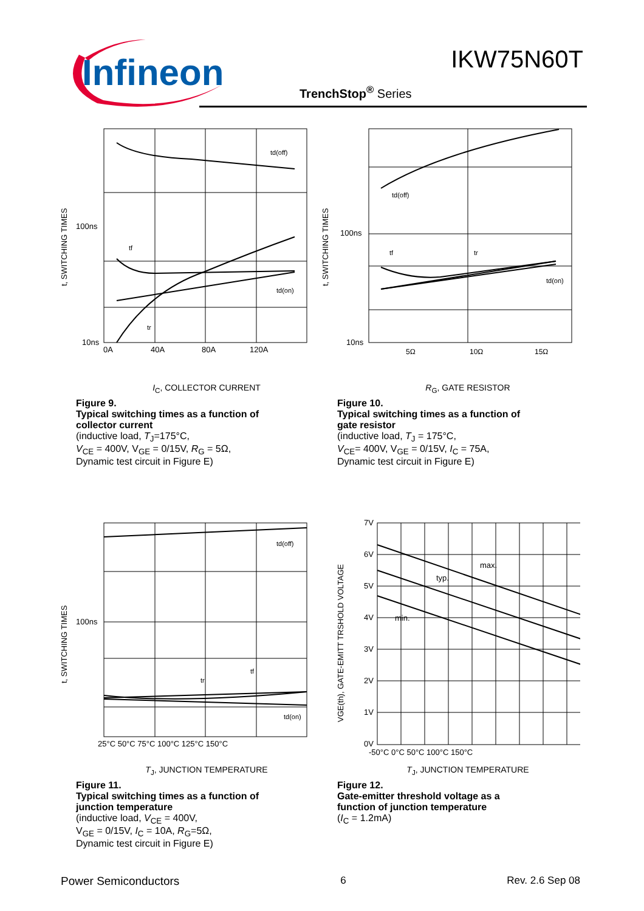Infineon
IKW75N60T
TrenchStop<sup>®</sup> Series
t, SWITCHING TIMES
100ns
10ns
0A
40A
80A
120A
td(off)
tf
td(on)
tr
I<sub>C</sub>, COLLECTOR CURRENT
Figure 9.
Typical switching times as a function of collector current
(inductive load, T<sub>J</sub>=175°C,
V<sub>CE</sub> = 400V, V<sub>GE</sub> = 0/15V, R<sub>G</sub> = 5Ω,
Dynamic test circuit in Figure E)
t, SWITCHING TIMES
100ns
10ns
5Ω
10Ω
15Ω
td(off)
tf
tr
td(on)
R<sub>G</sub>, GATE RESISTOR
Figure 10.
Typical switching times as a function of gate resistor
(inductive load, T<sub>J</sub> = 175°C,
V<sub>CE</sub>= 400V, V<sub>GE</sub> = 0/15V, I<sub>C</sub> = 75A,
Dynamic test circuit in Figure E)
t, SWITCHING TIMES
100ns
25°C 50°C 75°C 100°C 125°C 150°C
td(off)
tf
tr
td(on)
T<sub>J</sub>, JUNCTION TEMPERATURE
Figure 11.
Typical switching times as a function of junction temperature
(inductive load, V<sub>CE</sub> = 400V,
V<sub>GE</sub> = 0/15V, I<sub>C</sub> = 10A, R<sub>G</sub>=5Ω,
Dynamic test circuit in Figure E)
VGE(th), GATE-EMITT TRSHOLD VOLTAGE
7V
6V
5V
4V
3V
2V
1V
0V
-50°C 0°C 50°C 100°C 150°C
max.
typ.
min.
T<sub>J</sub>, JUNCTION TEMPERATURE
Figure 12.
Gate-emitter threshold voltage as a function of junction temperature
(I<sub>C</sub> = 1.2mA)
Power Semiconductors 6 Rev. 2.6 Sep 08